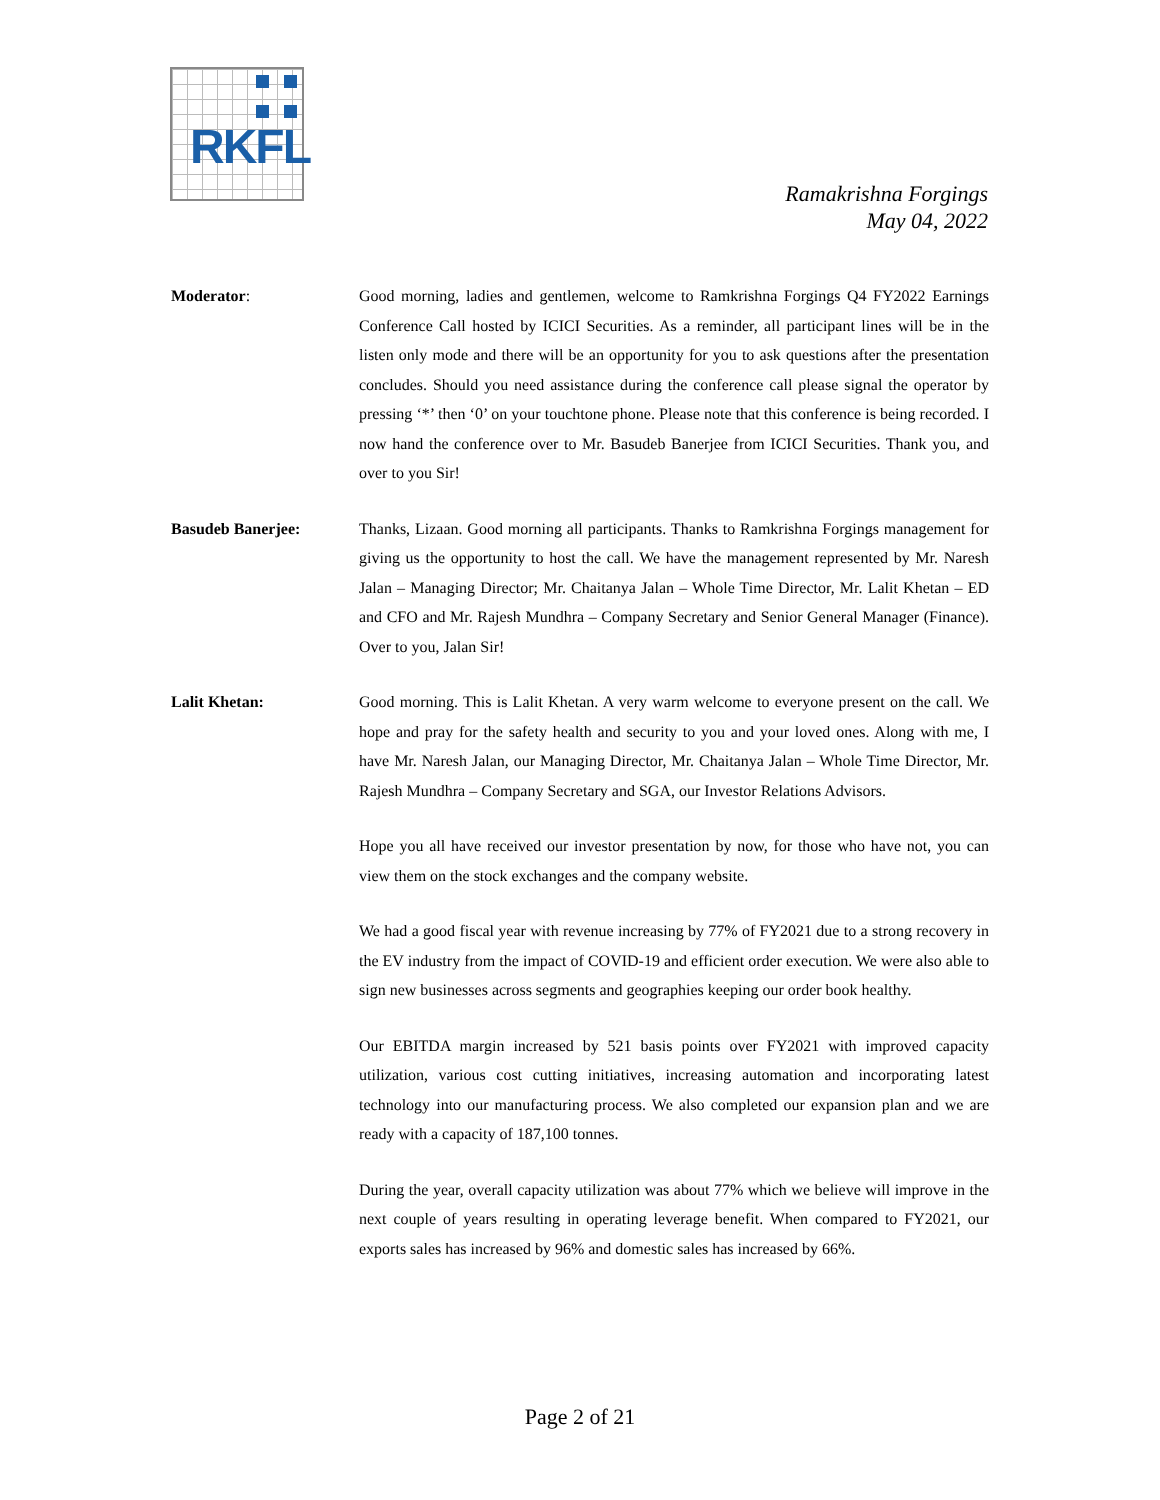RKFL
Ramakrishna Forgings
May 04, 2022
Moderator: Good morning, ladies and gentlemen, welcome to Ramkrishna Forgings Q4 FY2022 Earnings Conference Call hosted by ICICI Securities. As a reminder, all participant lines will be in the listen only mode and there will be an opportunity for you to ask questions after the presentation concludes. Should you need assistance during the conference call please signal the operator by pressing ‘*’ then ‘0’ on your touchtone phone. Please note that this conference is being recorded. I now hand the conference over to Mr. Basudeb Banerjee from ICICI Securities. Thank you, and over to you Sir!
Basudeb Banerjee: Thanks, Lizaan. Good morning all participants. Thanks to Ramkrishna Forgings management for giving us the opportunity to host the call. We have the management represented by Mr. Naresh Jalan – Managing Director; Mr. Chaitanya Jalan – Whole Time Director, Mr. Lalit Khetan – ED and CFO and Mr. Rajesh Mundhra – Company Secretary and Senior General Manager (Finance). Over to you, Jalan Sir!
Lalit Khetan: Good morning. This is Lalit Khetan. A very warm welcome to everyone present on the call. We hope and pray for the safety health and security to you and your loved ones. Along with me, I have Mr. Naresh Jalan, our Managing Director, Mr. Chaitanya Jalan – Whole Time Director, Mr. Rajesh Mundhra – Company Secretary and SGA, our Investor Relations Advisors.
Hope you all have received our investor presentation by now, for those who have not, you can view them on the stock exchanges and the company website.
We had a good fiscal year with revenue increasing by 77% of FY2021 due to a strong recovery in the EV industry from the impact of COVID-19 and efficient order execution. We were also able to sign new businesses across segments and geographies keeping our order book healthy.
Our EBITDA margin increased by 521 basis points over FY2021 with improved capacity utilization, various cost cutting initiatives, increasing automation and incorporating latest technology into our manufacturing process. We also completed our expansion plan and we are ready with a capacity of 187,100 tonnes.
During the year, overall capacity utilization was about 77% which we believe will improve in the next couple of years resulting in operating leverage benefit. When compared to FY2021, our exports sales has increased by 96% and domestic sales has increased by 66%.
Page 2 of 21